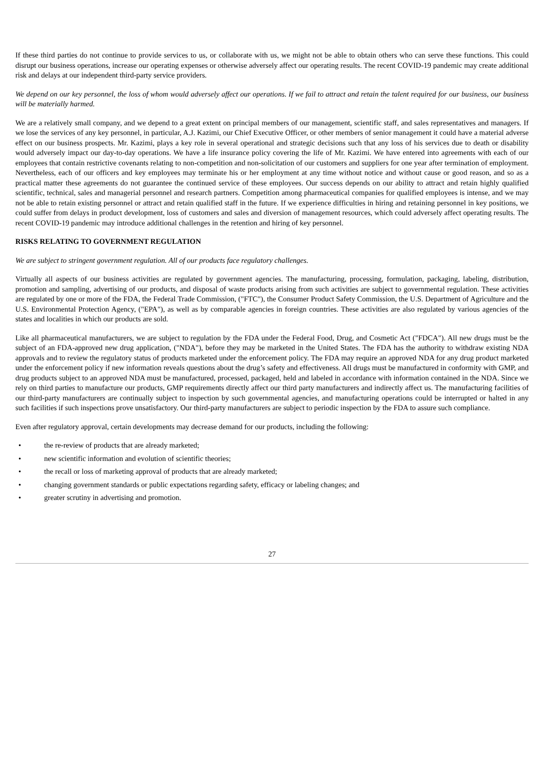If these third parties do not continue to provide services to us, or collaborate with us, we might not be able to obtain others who can serve these functions. This could disrupt our business operations, increase our operating expenses or otherwise adversely affect our operating results. The recent COVID-19 pandemic may create additional risk and delays at our independent third-party service providers.
We depend on our key personnel, the loss of whom would adversely affect our operations. If we fail to attract and retain the talent required for our business, our business will be materially harmed.
We are a relatively small company, and we depend to a great extent on principal members of our management, scientific staff, and sales representatives and managers. If we lose the services of any key personnel, in particular, A.J. Kazimi, our Chief Executive Officer, or other members of senior management it could have a material adverse effect on our business prospects. Mr. Kazimi, plays a key role in several operational and strategic decisions such that any loss of his services due to death or disability would adversely impact our day-to-day operations. We have a life insurance policy covering the life of Mr. Kazimi. We have entered into agreements with each of our employees that contain restrictive covenants relating to non-competition and non-solicitation of our customers and suppliers for one year after termination of employment. Nevertheless, each of our officers and key employees may terminate his or her employment at any time without notice and without cause or good reason, and so as a practical matter these agreements do not guarantee the continued service of these employees. Our success depends on our ability to attract and retain highly qualified scientific, technical, sales and managerial personnel and research partners. Competition among pharmaceutical companies for qualified employees is intense, and we may not be able to retain existing personnel or attract and retain qualified staff in the future. If we experience difficulties in hiring and retaining personnel in key positions, we could suffer from delays in product development, loss of customers and sales and diversion of management resources, which could adversely affect operating results. The recent COVID-19 pandemic may introduce additional challenges in the retention and hiring of key personnel.
RISKS RELATING TO GOVERNMENT REGULATION
We are subject to stringent government regulation. All of our products face regulatory challenges.
Virtually all aspects of our business activities are regulated by government agencies. The manufacturing, processing, formulation, packaging, labeling, distribution, promotion and sampling, advertising of our products, and disposal of waste products arising from such activities are subject to governmental regulation. These activities are regulated by one or more of the FDA, the Federal Trade Commission, ("FTC"), the Consumer Product Safety Commission, the U.S. Department of Agriculture and the U.S. Environmental Protection Agency, ("EPA"), as well as by comparable agencies in foreign countries. These activities are also regulated by various agencies of the states and localities in which our products are sold.
Like all pharmaceutical manufacturers, we are subject to regulation by the FDA under the Federal Food, Drug, and Cosmetic Act ("FDCA"). All new drugs must be the subject of an FDA-approved new drug application, ("NDA"), before they may be marketed in the United States. The FDA has the authority to withdraw existing NDA approvals and to review the regulatory status of products marketed under the enforcement policy. The FDA may require an approved NDA for any drug product marketed under the enforcement policy if new information reveals questions about the drug’s safety and effectiveness. All drugs must be manufactured in conformity with GMP, and drug products subject to an approved NDA must be manufactured, processed, packaged, held and labeled in accordance with information contained in the NDA. Since we rely on third parties to manufacture our products, GMP requirements directly affect our third party manufacturers and indirectly affect us. The manufacturing facilities of our third-party manufacturers are continually subject to inspection by such governmental agencies, and manufacturing operations could be interrupted or halted in any such facilities if such inspections prove unsatisfactory. Our third-party manufacturers are subject to periodic inspection by the FDA to assure such compliance.
Even after regulatory approval, certain developments may decrease demand for our products, including the following:
• the re-review of products that are already marketed;
• new scientific information and evolution of scientific theories;
• the recall or loss of marketing approval of products that are already marketed;
• changing government standards or public expectations regarding safety, efficacy or labeling changes; and
• greater scrutiny in advertising and promotion.
27